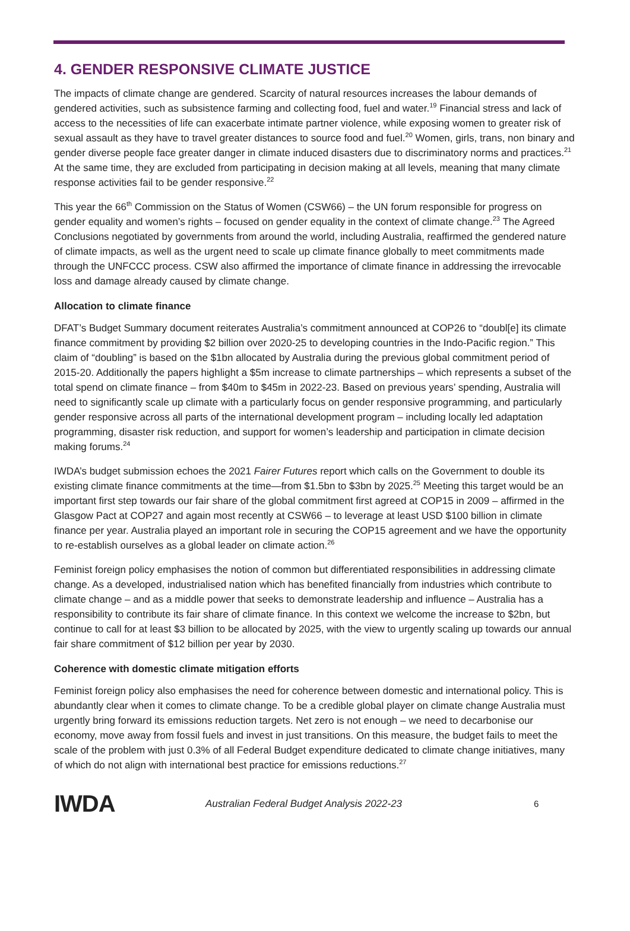4. GENDER RESPONSIVE CLIMATE JUSTICE
The impacts of climate change are gendered. Scarcity of natural resources increases the labour demands of gendered activities, such as subsistence farming and collecting food, fuel and water.<sup>19</sup> Financial stress and lack of access to the necessities of life can exacerbate intimate partner violence, while exposing women to greater risk of sexual assault as they have to travel greater distances to source food and fuel.<sup>20</sup> Women, girls, trans, non binary and gender diverse people face greater danger in climate induced disasters due to discriminatory norms and practices.<sup>21</sup> At the same time, they are excluded from participating in decision making at all levels, meaning that many climate response activities fail to be gender responsive.<sup>22</sup>
This year the 66<sup>th</sup> Commission on the Status of Women (CSW66) – the UN forum responsible for progress on gender equality and women’s rights – focused on gender equality in the context of climate change.<sup>23</sup> The Agreed Conclusions negotiated by governments from around the world, including Australia, reaffirmed the gendered nature of climate impacts, as well as the urgent need to scale up climate finance globally to meet commitments made through the UNFCCC process. CSW also affirmed the importance of climate finance in addressing the irrevocable loss and damage already caused by climate change.
Allocation to climate finance
DFAT’s Budget Summary document reiterates Australia’s commitment announced at COP26 to “doubl[e] its climate finance commitment by providing $2 billion over 2020-25 to developing countries in the Indo-Pacific region.” This claim of “doubling” is based on the $1bn allocated by Australia during the previous global commitment period of 2015-20. Additionally the papers highlight a $5m increase to climate partnerships – which represents a subset of the total spend on climate finance – from $40m to $45m in 2022-23. Based on previous years’ spending, Australia will need to significantly scale up climate with a particularly focus on gender responsive programming, and particularly gender responsive across all parts of the international development program – including locally led adaptation programming, disaster risk reduction, and support for women’s leadership and participation in climate decision making forums.<sup>24</sup>
IWDA’s budget submission echoes the 2021 Fairer Futures report which calls on the Government to double its existing climate finance commitments at the time—from $1.5bn to $3bn by 2025.<sup>25</sup> Meeting this target would be an important first step towards our fair share of the global commitment first agreed at COP15 in 2009 – affirmed in the Glasgow Pact at COP27 and again most recently at CSW66 – to leverage at least USD $100 billion in climate finance per year. Australia played an important role in securing the COP15 agreement and we have the opportunity to re-establish ourselves as a global leader on climate action.<sup>26</sup>
Feminist foreign policy emphasises the notion of common but differentiated responsibilities in addressing climate change. As a developed, industrialised nation which has benefited financially from industries which contribute to climate change – and as a middle power that seeks to demonstrate leadership and influence – Australia has a responsibility to contribute its fair share of climate finance. In this context we welcome the increase to $2bn, but continue to call for at least $3 billion to be allocated by 2025, with the view to urgently scaling up towards our annual fair share commitment of $12 billion per year by 2030.
Coherence with domestic climate mitigation efforts
Feminist foreign policy also emphasises the need for coherence between domestic and international policy. This is abundantly clear when it comes to climate change. To be a credible global player on climate change Australia must urgently bring forward its emissions reduction targets. Net zero is not enough – we need to decarbonise our economy, move away from fossil fuels and invest in just transitions. On this measure, the budget fails to meet the scale of the problem with just 0.3% of all Federal Budget expenditure dedicated to climate change initiatives, many of which do not align with international best practice for emissions reductions.<sup>27</sup>
IWDA
Australian Federal Budget Analysis 2022-23
6